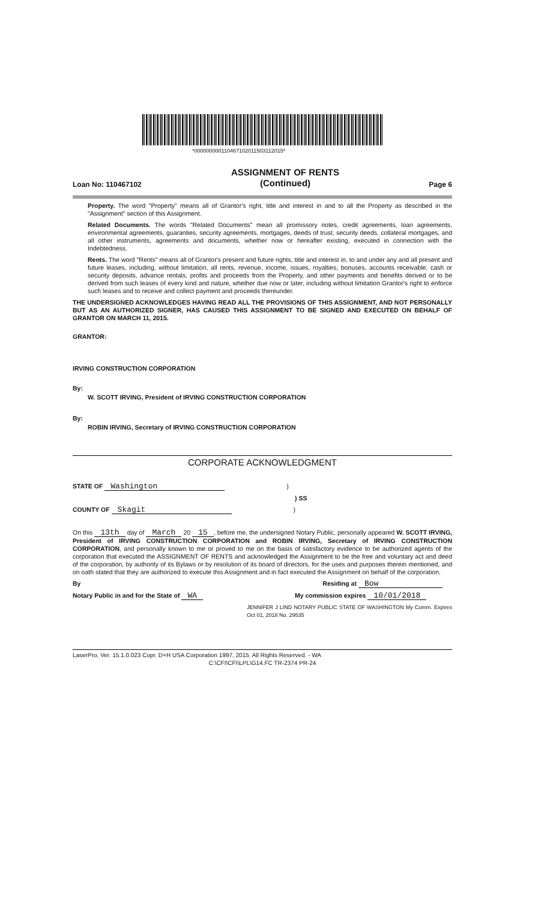*00000000011046710201150311201​5*
Loan No: 110467102
ASSIGNMENT OF RENTS
(Continued)
Page 6
Property. The word "Property" means all of Grantor's right, title and interest in and to all the Property as described in the "Assignment" section of this Assignment.
Related Documents. The words "Related Documents" mean all promissory notes, credit agreements, loan agreements, environmental agreements, guaranties, security agreements, mortgages, deeds of trust, security deeds, collateral mortgages, and all other instruments, agreements and documents, whether now or hereafter existing, executed in connection with the Indebtedness.
Rents. The word "Rents" means all of Grantor's present and future rights, title and interest in, to and under any and all present and future leases, including, without limitation, all rents, revenue, income, issues, royalties, bonuses, accounts receivable, cash or security deposits, advance rentals, profits and proceeds from the Property, and other payments and benefits derived or to be derived from such leases of every kind and nature, whether due now or later, including without limitation Grantor's right to enforce such leases and to receive and collect payment and proceeds thereunder.
THE UNDERSIGNED ACKNOWLEDGES HAVING READ ALL THE PROVISIONS OF THIS ASSIGNMENT, AND NOT PERSONALLY BUT AS AN AUTHORIZED SIGNER, HAS CAUSED THIS ASSIGNMENT TO BE SIGNED AND EXECUTED ON BEHALF OF GRANTOR ON MARCH 11, 2015.
GRANTOR:
IRVING CONSTRUCTION CORPORATION
By:
W. SCOTT IRVING, President of IRVING CONSTRUCTION CORPORATION
By:
ROBIN IRVING, Secretary of IRVING CONSTRUCTION CORPORATION
CORPORATE ACKNOWLEDGMENT
STATE OF Washington )
) SS
COUNTY OF Skagit )
On this 13th day of March 20 15, before me, the undersigned Notary Public, personally appeared W. SCOTT IRVING, President of IRVING CONSTRUCTION CORPORATION and ROBIN IRVING, Secretary of IRVING CONSTRUCTION CORPORATION, and personally known to me or proved to me on the basis of satisfactory evidence to be authorized agents of the corporation that executed the ASSIGNMENT OF RENTS and acknowledged the Assignment to be the free and voluntary act and deed of the corporation, by authority of its Bylaws or by resolution of its board of directors, for the uses and purposes therein mentioned, and on oath stated that they are authorized to execute this Assignment and in fact executed the Assignment on behalf of the corporation.
By Residing at Bow
Notary Public in and for the State of WA My commission expires 10/01/2018
JENNIFER J LIND NOTARY PUBLIC STATE OF WASHINGTON My Comm. Expires Oct 01, 2018 No. 29535
LaserPro, Ver. 15.1.0.023 Copr. D+H USA Corporation 1997, 2015. All Rights Reserved. - WA
C:\CFI\CFI\LPL\G14.FC TR-2374 PR-24